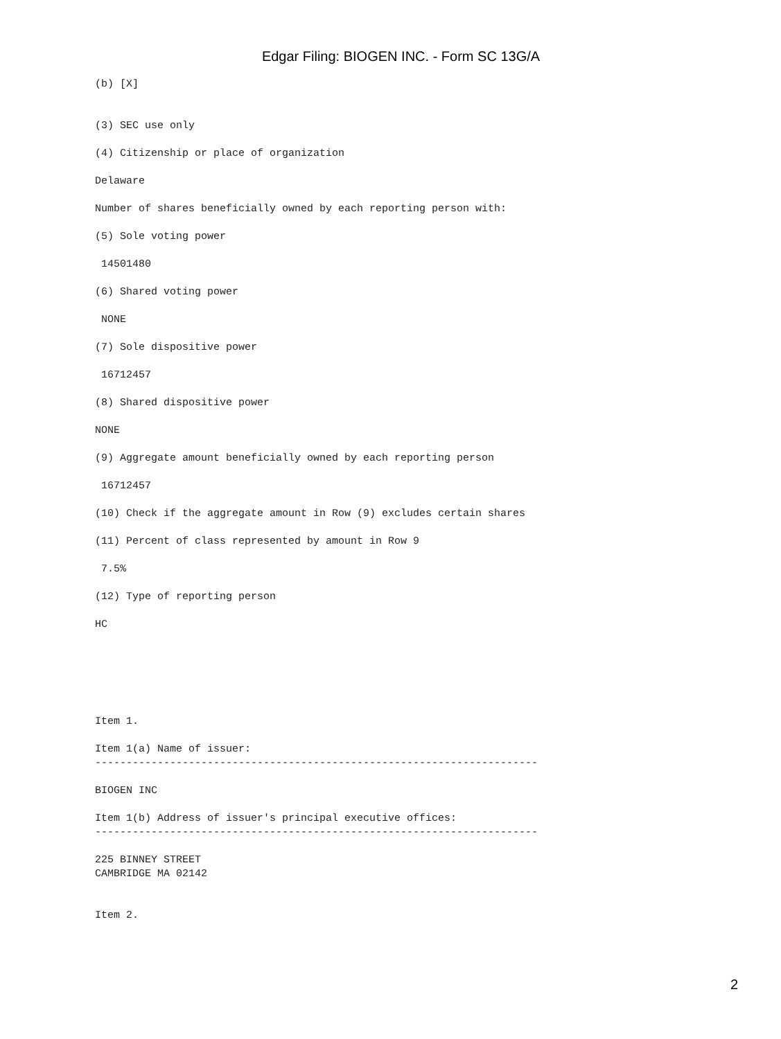Edgar Filing: BIOGEN INC. - Form SC 13G/A
(b) [X]


(3) SEC use only

(4) Citizenship or place of organization

Delaware

Number of shares beneficially owned by each reporting person with:

(5) Sole voting power

 14501480

(6) Shared voting power

 NONE

(7) Sole dispositive power

 16712457

(8) Shared dispositive power

NONE

(9) Aggregate amount beneficially owned by each reporting person

 16712457

(10) Check if the aggregate amount in Row (9) excludes certain shares

(11) Percent of class represented by amount in Row 9

 7.5%

(12) Type of reporting person

HC






Item 1.

Item 1(a) Name of issuer:
-----------------------------------------------------------------------

BIOGEN INC

Item 1(b) Address of issuer's principal executive offices:
-----------------------------------------------------------------------

225 BINNEY STREET
CAMBRIDGE MA 02142


Item 2.
2